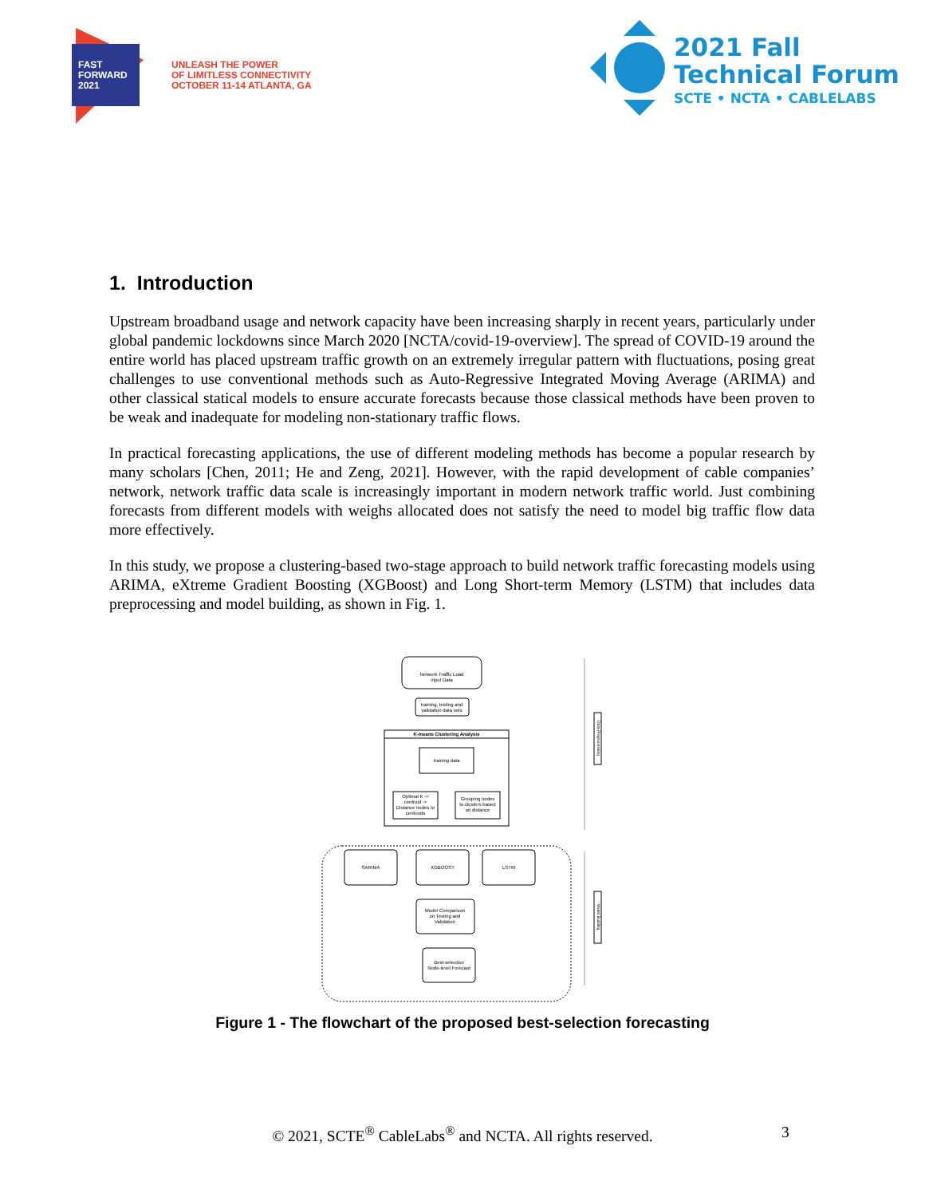FAST
FORWARD
2021
UNLEASH THE POWER
OF LIMITLESS CONNECTIVITY
OCTOBER 11-14 ATLANTA, GA
2021 Fall
Technical Forum
SCTE • NCTA • CABLELABS
1. Introduction
Upstream broadband usage and network capacity have been increasing sharply in recent years, particularly under global pandemic lockdowns since March 2020 [NCTA/covid-19-overview]. The spread of COVID-19 around the entire world has placed upstream traffic growth on an extremely irregular pattern with fluctuations, posing great challenges to use conventional methods such as Auto-Regressive Integrated Moving Average (ARIMA) and other classical statical models to ensure accurate forecasts because those classical methods have been proven to be weak and inadequate for modeling non-stationary traffic flows.
In practical forecasting applications, the use of different modeling methods has become a popular research by many scholars [Chen, 2011; He and Zeng, 2021]. However, with the rapid development of cable companies’ network, network traffic data scale is increasingly important in modern network traffic world. Just combining forecasts from different models with weighs allocated does not satisfy the need to model big traffic flow data more effectively.
In this study, we propose a clustering-based two-stage approach to build network traffic forecasting models using ARIMA, eXtreme Gradient Boosting (XGBoost) and Long Short-term Memory (LSTM) that includes data preprocessing and model building, as shown in Fig. 1.
Network Traffic Load
input Data
training, testing and
validation data sets
K-means Clustering Analysis
training data
Optimal K ->
centroid ->
Distance nodes to
centroids
Grouping nodes
to clusters based
on distance
SARIMA
XGBOOST
LSTM
Model Comparison
on Testing and
Validation
Best-selection
Node-level Forecast
Data Preprocessing
Model Building
Figure 1 - The flowchart of the proposed best-selection forecasting
© 2021, SCTE<sup>®</sup> CableLabs<sup>®</sup> and NCTA. All rights reserved. 3